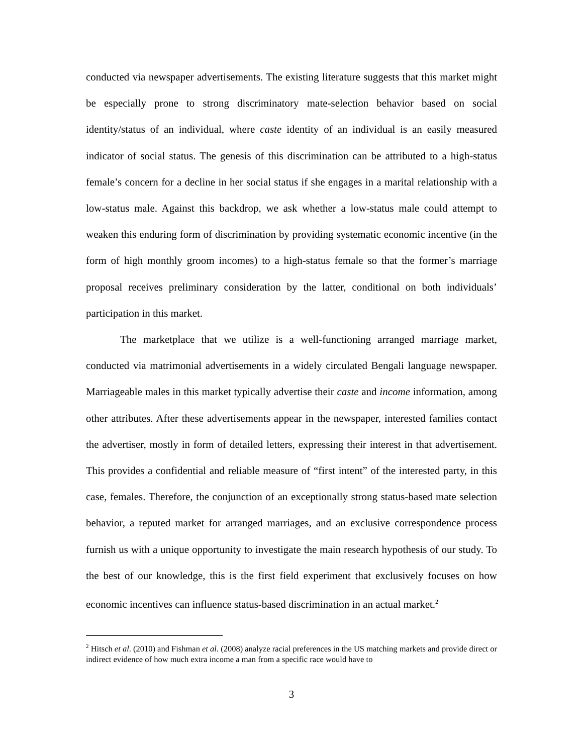conducted via newspaper advertisements. The existing literature suggests that this market might be especially prone to strong discriminatory mate-selection behavior based on social identity/status of an individual, where caste identity of an individual is an easily measured indicator of social status. The genesis of this discrimination can be attributed to a high-status female’s concern for a decline in her social status if she engages in a marital relationship with a low-status male. Against this backdrop, we ask whether a low-status male could attempt to weaken this enduring form of discrimination by providing systematic economic incentive (in the form of high monthly groom incomes) to a high-status female so that the former’s marriage proposal receives preliminary consideration by the latter, conditional on both individuals’ participation in this market.
The marketplace that we utilize is a well-functioning arranged marriage market, conducted via matrimonial advertisements in a widely circulated Bengali language newspaper. Marriageable males in this market typically advertise their caste and income information, among other attributes. After these advertisements appear in the newspaper, interested families contact the advertiser, mostly in form of detailed letters, expressing their interest in that advertisement. This provides a confidential and reliable measure of “first intent” of the interested party, in this case, females. Therefore, the conjunction of an exceptionally strong status-based mate selection behavior, a reputed market for arranged marriages, and an exclusive correspondence process furnish us with a unique opportunity to investigate the main research hypothesis of our study. To the best of our knowledge, this is the first field experiment that exclusively focuses on how economic incentives can influence status-based discrimination in an actual market.<sup>2</sup>
<sup>2</sup> Hitsch et al. (2010) and Fishman et al. (2008) analyze racial preferences in the US matching markets and provide direct or indirect evidence of how much extra income a man from a specific race would have to
3